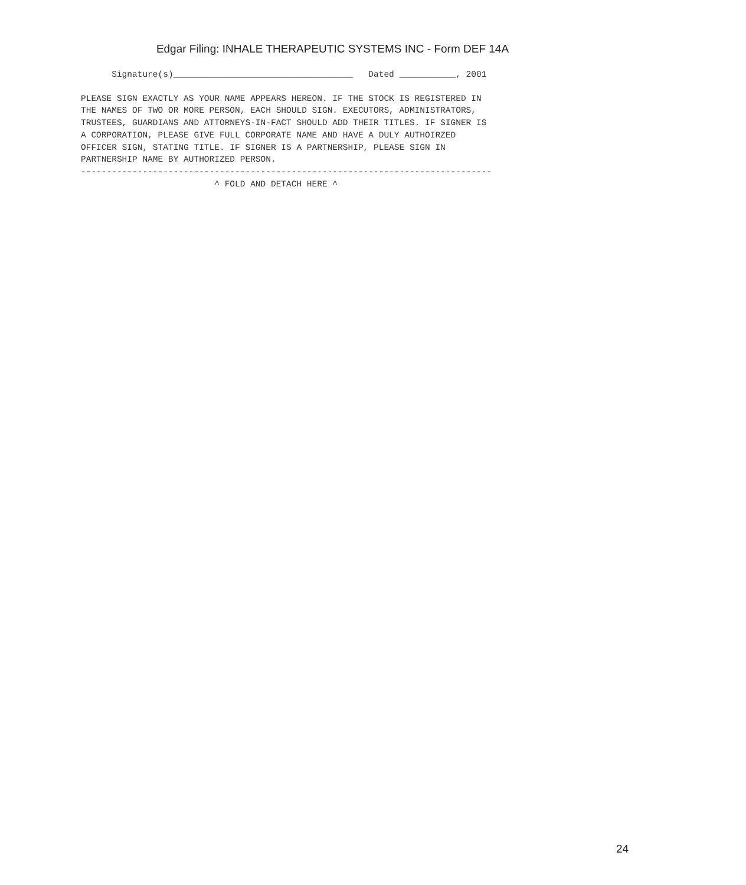Edgar Filing: INHALE THERAPEUTIC SYSTEMS INC - Form DEF 14A
      Signature(s)___________________________________   Dated ___________, 2001
PLEASE SIGN EXACTLY AS YOUR NAME APPEARS HEREON. IF THE STOCK IS REGISTERED IN
THE NAMES OF TWO OR MORE PERSON, EACH SHOULD SIGN. EXECUTORS, ADMINISTRATORS,
TRUSTEES, GUARDIANS AND ATTORNEYS-IN-FACT SHOULD ADD THEIR TITLES. IF SIGNER IS
A CORPORATION, PLEASE GIVE FULL CORPORATE NAME AND HAVE A DULY AUTHOIRZED
OFFICER SIGN, STATING TITLE. IF SIGNER IS A PARTNERSHIP, PLEASE SIGN IN
PARTNERSHIP NAME BY AUTHORIZED PERSON.
--------------------------------------------------------------------------------
                          ^ FOLD AND DETACH HERE ^
24